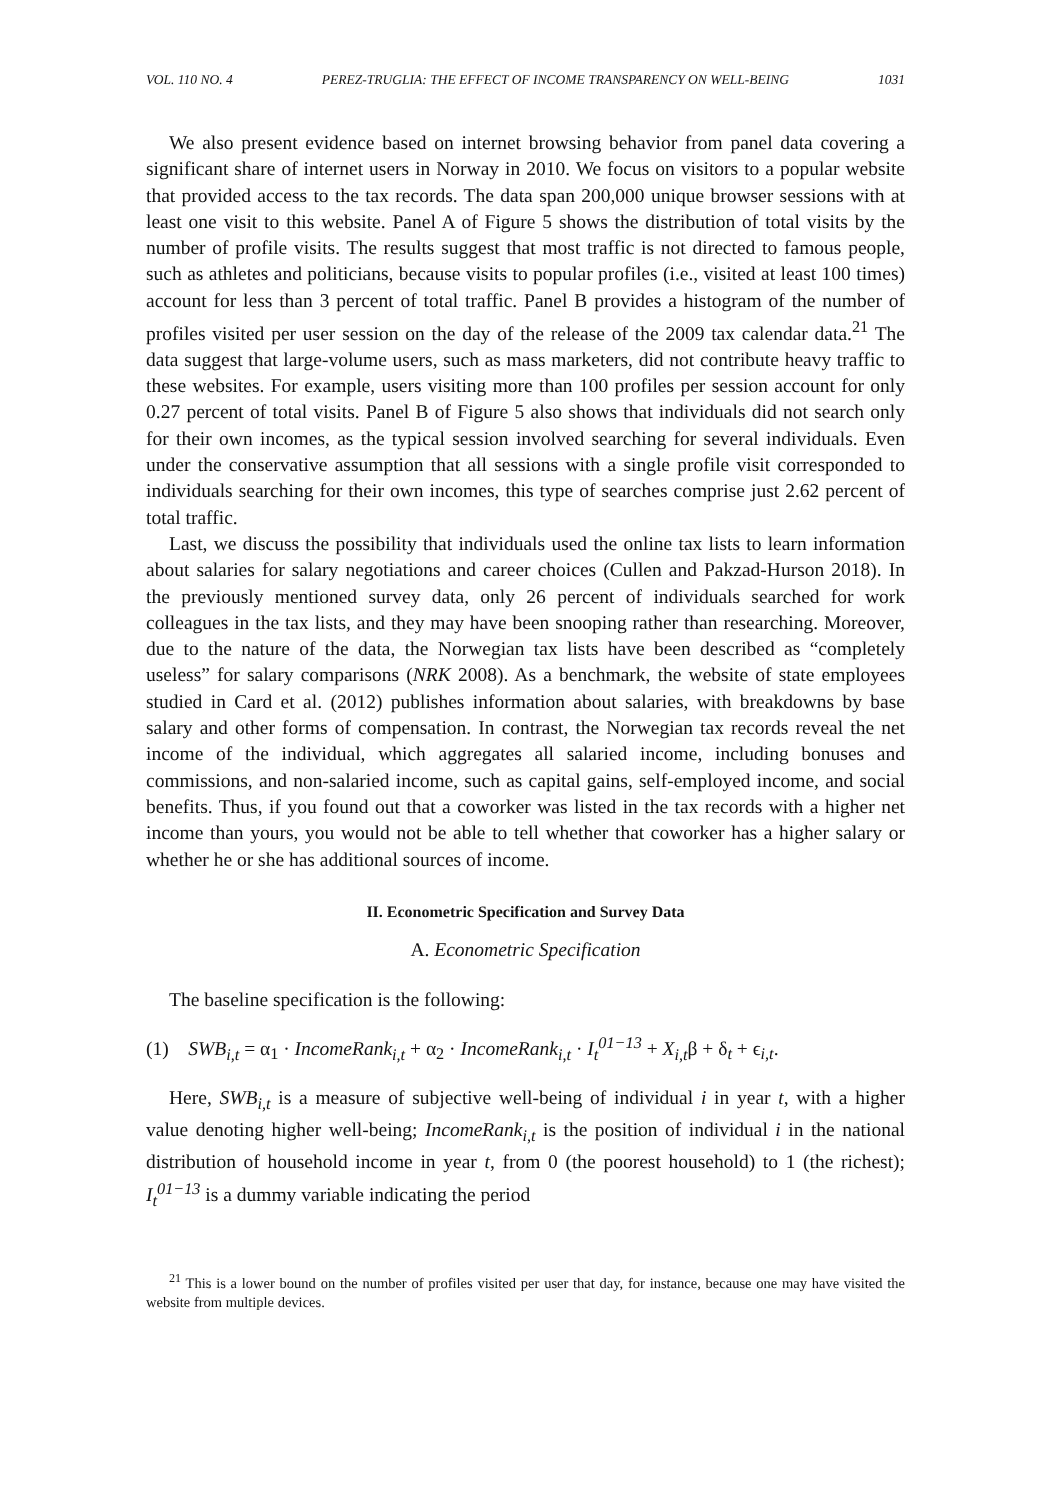VOL. 110 NO. 4 PEREZ-TRUGLIA: THE EFFECT OF INCOME TRANSPARENCY ON WELL-BEING 1031
We also present evidence based on internet browsing behavior from panel data covering a significant share of internet users in Norway in 2010. We focus on visitors to a popular website that provided access to the tax records. The data span 200,000 unique browser sessions with at least one visit to this website. Panel A of Figure 5 shows the distribution of total visits by the number of profile visits. The results suggest that most traffic is not directed to famous people, such as athletes and politicians, because visits to popular profiles (i.e., visited at least 100 times) account for less than 3 percent of total traffic. Panel B provides a histogram of the number of profiles visited per user session on the day of the release of the 2009 tax calendar data.<sup>21</sup> The data suggest that large-volume users, such as mass marketers, did not contribute heavy traffic to these websites. For example, users visiting more than 100 profiles per session account for only 0.27 percent of total visits. Panel B of Figure 5 also shows that individuals did not search only for their own incomes, as the typical session involved searching for several individuals. Even under the conservative assumption that all sessions with a single profile visit corresponded to individuals searching for their own incomes, this type of searches comprise just 2.62 percent of total traffic.
Last, we discuss the possibility that individuals used the online tax lists to learn information about salaries for salary negotiations and career choices (Cullen and Pakzad-Hurson 2018). In the previously mentioned survey data, only 26 percent of individuals searched for work colleagues in the tax lists, and they may have been snooping rather than researching. Moreover, due to the nature of the data, the Norwegian tax lists have been described as “completely useless” for salary comparisons (NRK 2008). As a benchmark, the website of state employees studied in Card et al. (2012) publishes information about salaries, with breakdowns by base salary and other forms of compensation. In contrast, the Norwegian tax records reveal the net income of the individual, which aggregates all salaried income, including bonuses and commissions, and non-salaried income, such as capital gains, self-employed income, and social benefits. Thus, if you found out that a coworker was listed in the tax records with a higher net income than yours, you would not be able to tell whether that coworker has a higher salary or whether he or she has additional sources of income.
II. Econometric Specification and Survey Data
A. Econometric Specification
The baseline specification is the following:
(1) SWB<sub>i,t</sub> = α<sub>1</sub> · IncomeRank<sub>i,t</sub> + α<sub>2</sub> · IncomeRank<sub>i,t</sub> · I<sub>t</sub><sup>01−13</sup> + X<sub>i,t</sub>β + δ<sub>t</sub> + ϵ<sub>i,t</sub>.
Here, SWB<sub>i,t</sub> is a measure of subjective well-being of individual i in year t, with a higher value denoting higher well-being; IncomeRank<sub>i,t</sub> is the position of individual i in the national distribution of household income in year t, from 0 (the poorest household) to 1 (the richest); I<sub>t</sub><sup>01−13</sup> is a dummy variable indicating the period
<sup>21</sup> This is a lower bound on the number of profiles visited per user that day, for instance, because one may have visited the website from multiple devices.